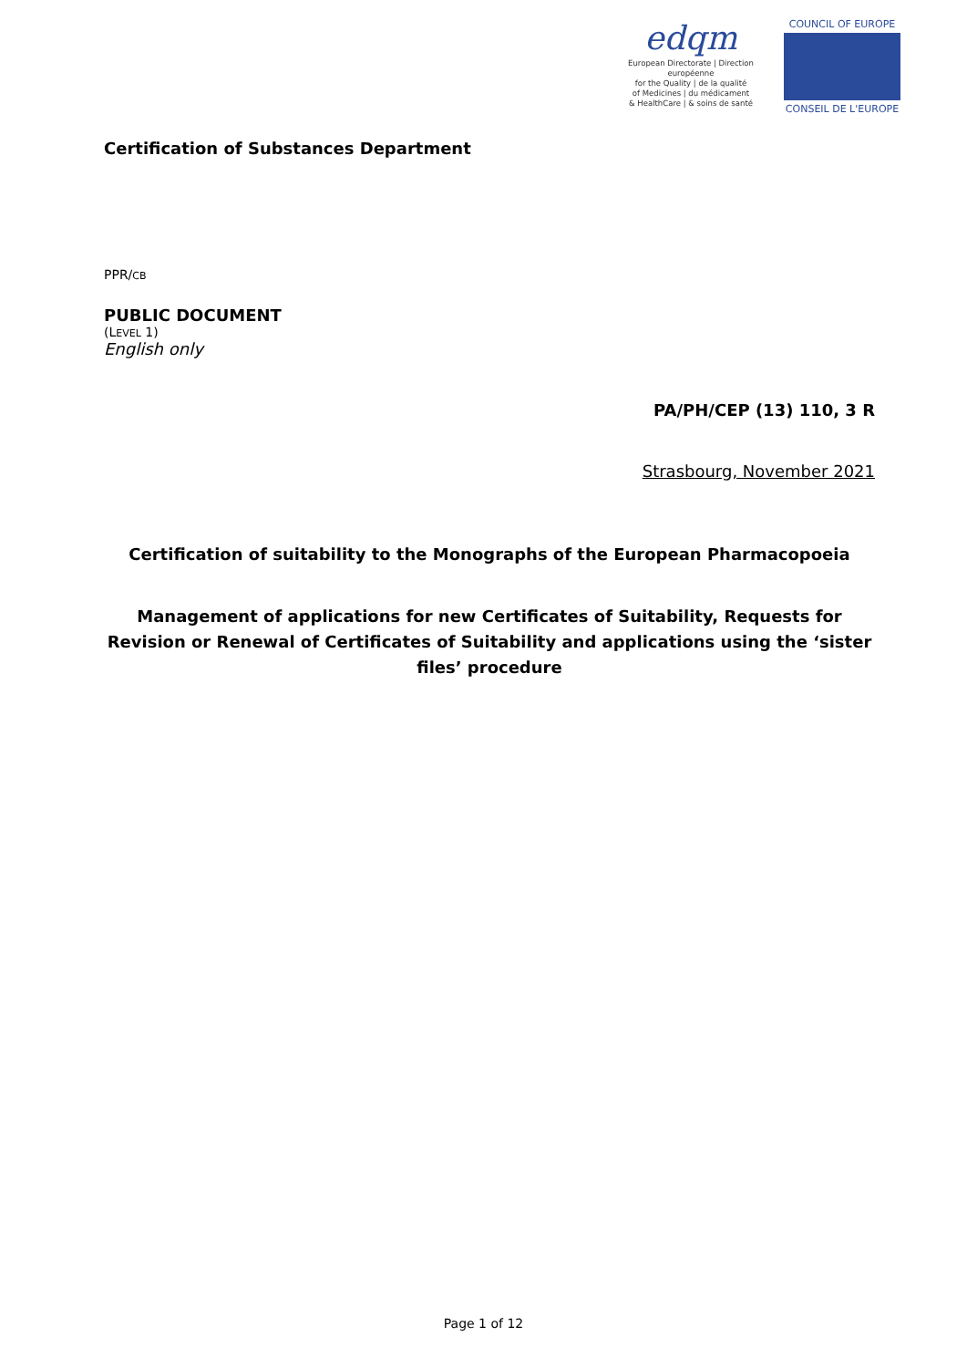edqm
European Directorate | Direction européenne
for the Quality | de la qualité
of Medicines | du médicament
& HealthCare | & soins de santé
COUNCIL OF EUROPE
CONSEIL DE L'EUROPE
Certification of Substances Department
PPR/CB
PUBLIC DOCUMENT
(LEVEL 1)
English only
PA/PH/CEP (13) 110, 3 R
Strasbourg, November 2021
Certification of suitability to the Monographs of the European Pharmacopoeia
Management of applications for new Certificates of Suitability, Requests for Revision or Renewal of Certificates of Suitability and applications using the ‘sister files’ procedure
Page 1 of 12